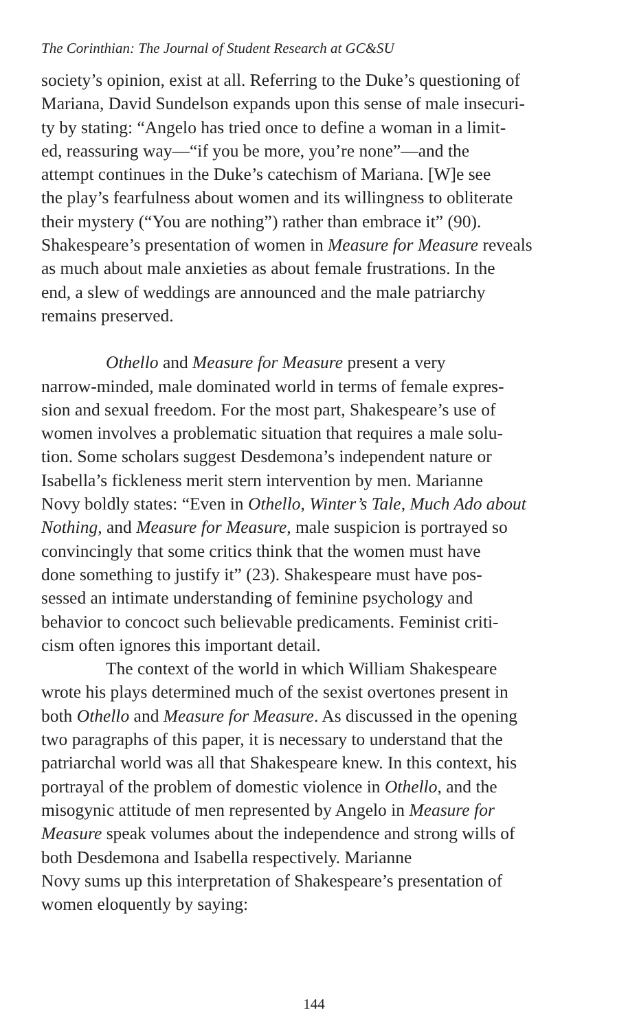The Corinthian: The Journal of Student Research at GC&SU
society’s opinion, exist at all. Referring to the Duke’s questioning of Mariana, David Sundelson expands upon this sense of male insecuri- ty by stating: “Angelo has tried once to define a woman in a limit- ed, reassuring way—“if you be more, you’re none”—and the attempt continues in the Duke’s catechism of Mariana. [W]e see the play’s fearfulness about women and its willingness to obliterate their mystery (“You are nothing”) rather than embrace it” (90). Shakespeare’s presentation of women in Measure for Measure reveals as much about male anxieties as about female frustrations. In the end, a slew of weddings are announced and the male patriarchy remains preserved.
Othello and Measure for Measure present a very narrow-minded, male dominated world in terms of female expres- sion and sexual freedom. For the most part, Shakespeare’s use of women involves a problematic situation that requires a male solu- tion. Some scholars suggest Desdemona’s independent nature or Isabella’s fickleness merit stern intervention by men. Marianne Novy boldly states: “Even in Othello, Winter’s Tale, Much Ado about Nothing, and Measure for Measure, male suspicion is portrayed so convincingly that some critics think that the women must have done something to justify it” (23). Shakespeare must have pos- sessed an intimate understanding of feminine psychology and behavior to concoct such believable predicaments. Feminist criti- cism often ignores this important detail.
The context of the world in which William Shakespeare wrote his plays determined much of the sexist overtones present in both Othello and Measure for Measure. As discussed in the opening two paragraphs of this paper, it is necessary to understand that the patriarchal world was all that Shakespeare knew. In this context, his portrayal of the problem of domestic violence in Othello, and the misogynic attitude of men represented by Angelo in Measure for Measure speak volumes about the independence and strong wills of both Desdemona and Isabella respectively. Marianne Novy sums up this interpretation of Shakespeare’s presentation of women eloquently by saying:
144